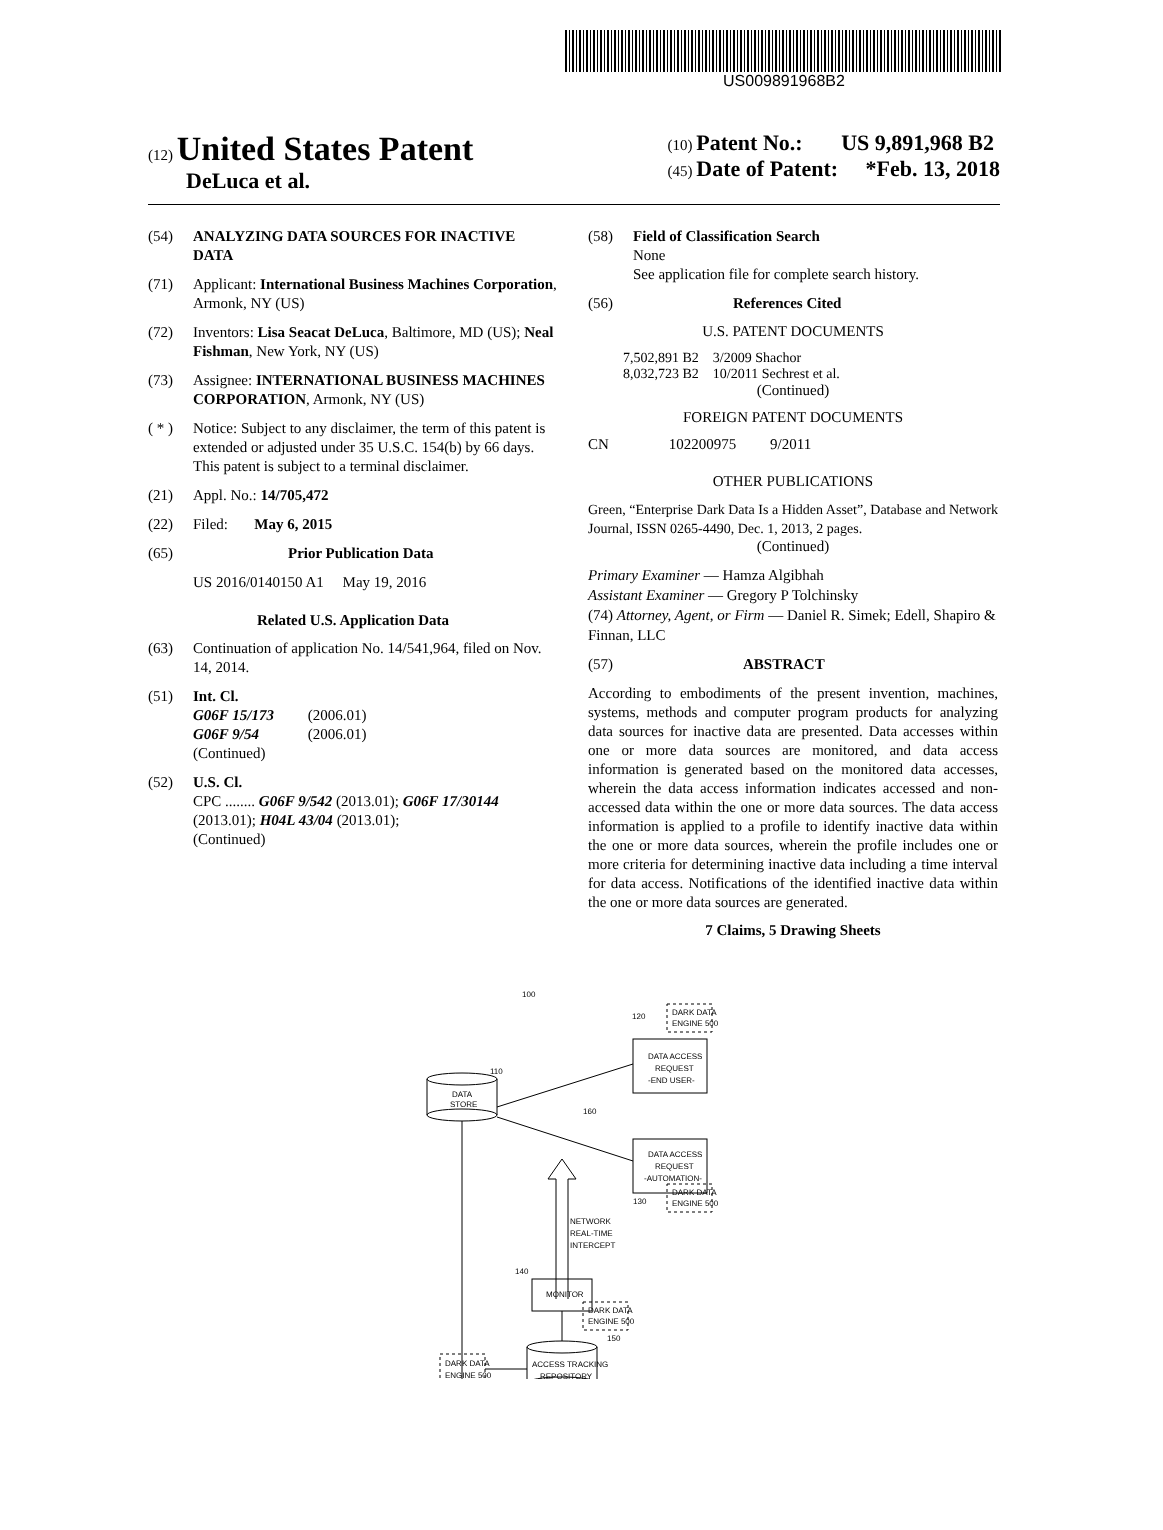US009891968B2
(12) United States Patent
DeLuca et al.
(10) Patent No.: US 9,891,968 B2
(45) Date of Patent: *Feb. 13, 2018
(54) ANALYZING DATA SOURCES FOR INACTIVE DATA
(71) Applicant: International Business Machines Corporation, Armonk, NY (US)
(72) Inventors: Lisa Seacat DeLuca, Baltimore, MD (US); Neal Fishman, New York, NY (US)
(73) Assignee: INTERNATIONAL BUSINESS MACHINES CORPORATION, Armonk, NY (US)
( * ) Notice: Subject to any disclaimer, the term of this patent is extended or adjusted under 35 U.S.C. 154(b) by 66 days.
This patent is subject to a terminal disclaimer.
(21) Appl. No.: 14/705,472
(22) Filed: May 6, 2015
(65) Prior Publication Data
US 2016/0140150 A1 May 19, 2016
Related U.S. Application Data
(63) Continuation of application No. 14/541,964, filed on Nov. 14, 2014.
(51) Int. Cl.
G06F 15/173 (2006.01)
G06F 9/54 (2006.01)
(Continued)
(52) U.S. Cl.
CPC ........ G06F 9/542 (2013.01); G06F 17/30144 (2013.01); H04L 43/04 (2013.01);
(Continued)
(58) Field of Classification Search
None
See application file for complete search history.
(56) References Cited
U.S. PATENT DOCUMENTS
7,502,891 B2 3/2009 Shachor
8,032,723 B2 10/2011 Sechrest et al.
(Continued)
FOREIGN PATENT DOCUMENTS
CN 102200975 9/2011
OTHER PUBLICATIONS
Green, “Enterprise Dark Data Is a Hidden Asset”, Database and Network Journal, ISSN 0265-4490, Dec. 1, 2013, 2 pages.
(Continued)
Primary Examiner — Hamza Algibhah
Assistant Examiner — Gregory P Tolchinsky
(74) Attorney, Agent, or Firm — Daniel R. Simek; Edell, Shapiro & Finnan, LLC
(57) ABSTRACT
According to embodiments of the present invention, machines, systems, methods and computer program products for analyzing data sources for inactive data are presented. Data accesses within one or more data sources are monitored, and data access information is generated based on the monitored data accesses, wherein the data access information indicates accessed and non-accessed data within the one or more data sources. The data access information is applied to a profile to identify inactive data within the one or more data sources, wherein the profile includes one or more criteria for determining inactive data including a time interval for data access. Notifications of the identified inactive data within the one or more data sources are generated.
7 Claims, 5 Drawing Sheets
100
110
DATA
STORE
DATA ACCESS
REQUEST
-END USER-
120
DARK DATA
ENGINE 500
160
DATA ACCESS
REQUEST
-AUTOMATION-
DARK DATA
ENGINE 500
130
NETWORK
REAL-TIME
INTERCEPT
140
MONITOR
DARK DATA
ENGINE 500
ACCESS TRACKING
REPOSITORY
150
DARK DATA
ENGINE 500